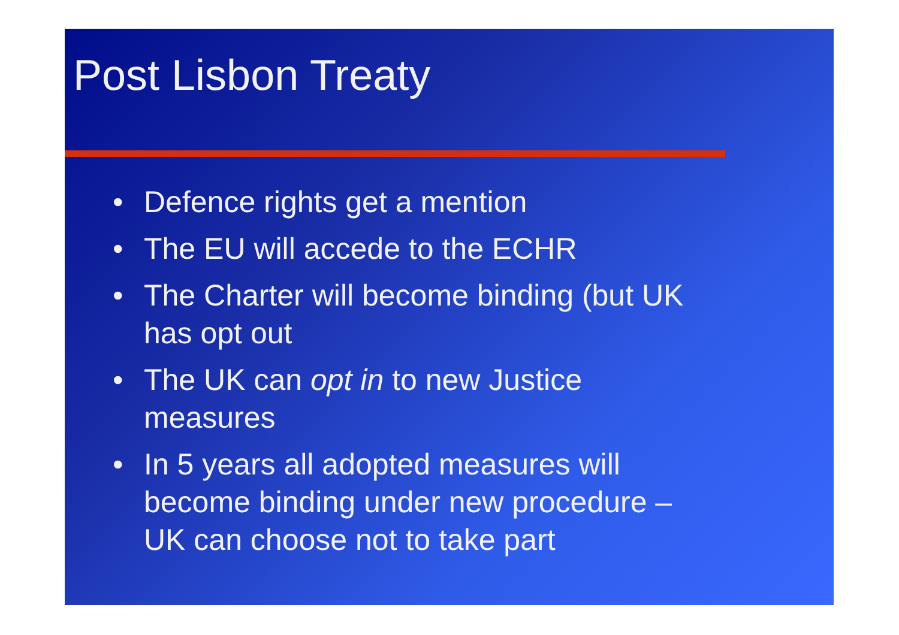Post Lisbon Treaty
• Defence rights get a mention
• The EU will accede to the ECHR
• The Charter will become binding (but UK has opt out
• The UK can opt in to new Justice measures
• In 5 years all adopted measures will become binding under new procedure – UK can choose not to take part